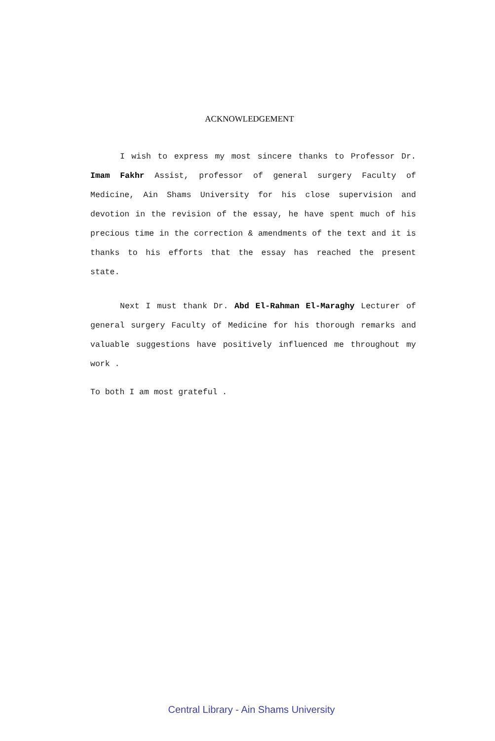ACKNOWLEDGEMENT
I wish to express my most sincere thanks to Professor Dr. Imam Fakhr Assist, professor of general surgery Faculty of Medicine, Ain Shams University for his close supervision and devotion in the revision of the essay, he have spent much of his precious time in the correction & amendments of the text and it is thanks to his efforts that the essay has reached the present state.
Next I must thank Dr. Abd El-Rahman El-Maraghy Lecturer of general surgery Faculty of Medicine for his thorough remarks and valuable suggestions have positively influenced me throughout my work .
To both I am most grateful .
Central Library - Ain Shams University